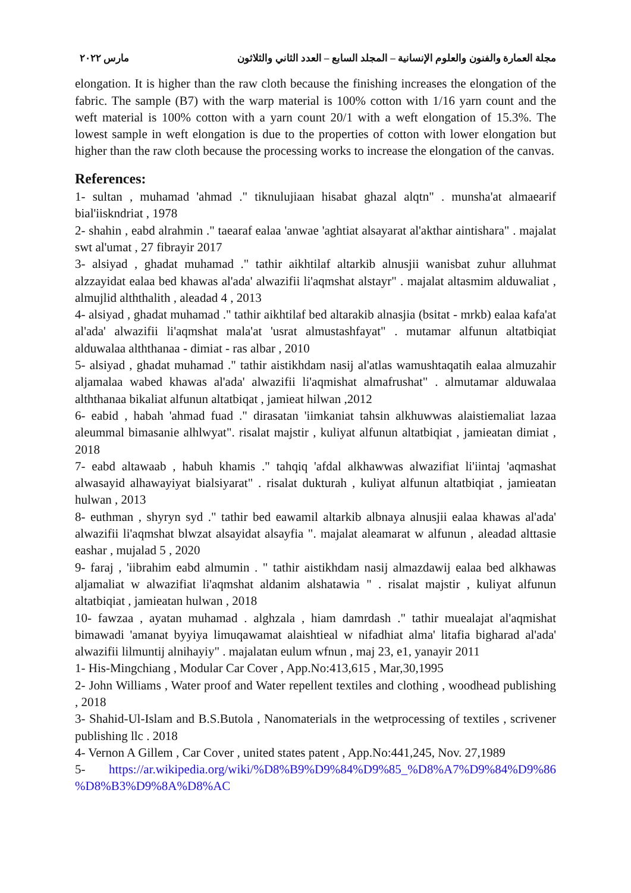مجلة العمارة والفنون والعلوم الإنسانية – المجلد السابع – العدد الثاني والثلاثون مارس ٢٠٢٢
elongation. It is higher than the raw cloth because the finishing increases the elongation of the fabric. The sample (B7) with the warp material is 100% cotton with 1/16 yarn count and the weft material is 100% cotton with a yarn count 20/1 with a weft elongation of 15.3%. The lowest sample in weft elongation is due to the properties of cotton with lower elongation but higher than the raw cloth because the processing works to increase the elongation of the canvas.
References:
1- sultan , muhamad 'ahmad ." tiknulujiaan hisabat ghazal alqtn" . munsha'at almaearif bial'iiskndriat , 1978
2- shahin , eabd alrahmin ." taearaf ealaa 'anwae 'aghtiat alsayarat al'akthar aintishara" . majalat swt al'umat , 27 fibrayir 2017
3- alsiyad , ghadat muhamad ." tathir aikhtilaf altarkib alnusjii wanisbat zuhur alluhmat alzzayidat ealaa bed khawas al'ada' alwazifii li'aqmshat alstayr" . majalat altasmim alduwaliat , almujlid alththalith , aleadad 4 , 2013
4- alsiyad , ghadat muhamad ." tathir aikhtilaf bed altarakib alnasjia (bsitat - mrkb) ealaa kafa'at al'ada' alwazifii li'aqmshat mala'at 'usrat almustashfayat" . mutamar alfunun altatbiqiat alduwalaa alththanaa - dimiat - ras albar , 2010
5- alsiyad , ghadat muhamad ." tathir aistikhdam nasij al'atlas wamushtaqatih ealaa almuzahir aljamalaa wabed khawas al'ada' alwazifii li'aqmishat almafrushat" . almutamar alduwalaa alththanaa bikaliat alfunun altatbiqat , jamieat hilwan ,2012
6- eabid , habah 'ahmad fuad ." dirasatan 'iimkaniat tahsin alkhuwwas alaistiemaliat lazaa aleummal bimasanie alhlwyat". risalat majstir , kuliyat alfunun altatbiqiat , jamieatan dimiat , 2018
7- eabd altawaab , habuh khamis ." tahqiq 'afdal alkhawwas alwazifiat li'iintaj 'aqmashat alwasayid alhawayiyat bialsiyarat" . risalat dukturah , kuliyat alfunun altatbiqiat , jamieatan hulwan , 2013
8- euthman , shyryn syd ." tathir bed eawamil altarkib albnaya alnusjii ealaa khawas al'ada' alwazifii li'aqmshat blwzat alsayidat alsayfia ". majalat aleamarat w alfunun , aleadad alttasie eashar , mujalad 5 , 2020
9- faraj , 'iibrahim eabd almumin . " tathir aistikhdam nasij almazdawij ealaa bed alkhawas aljamaliat w alwazifiat li'aqmshat aldanim alshatawia " . risalat majstir , kuliyat alfunun altatbiqiat , jamieatan hulwan , 2018
10- fawzaa , ayatan muhamad . alghzala , hiam damrdash ." tathir muealajat al'aqmishat bimawadi 'amanat byyiya limuqawamat alaishtieal w nifadhiat alma' litafia bigharad al'ada' alwazifii lilmuntij alnihayiy" . majalatan eulum wfnun , maj 23, e1, yanayir 2011
1- His-Mingchiang , Modular Car Cover , App.No:413,615 , Mar,30,1995
2- John Williams , Water proof and Water repellent textiles and clothing , woodhead publishing , 2018
3- Shahid-Ul-Islam and B.S.Butola , Nanomaterials in the wetprocessing of textiles , scrivener publishing llc . 2018
4- Vernon A Gillem , Car Cover , united states patent , App.No:441,245, Nov. 27,1989
5- https://ar.wikipedia.org/wiki/%D8%B9%D9%84%D9%85_%D8%A7%D9%84%D9%86 %D8%B3%D9%8A%D8%AC